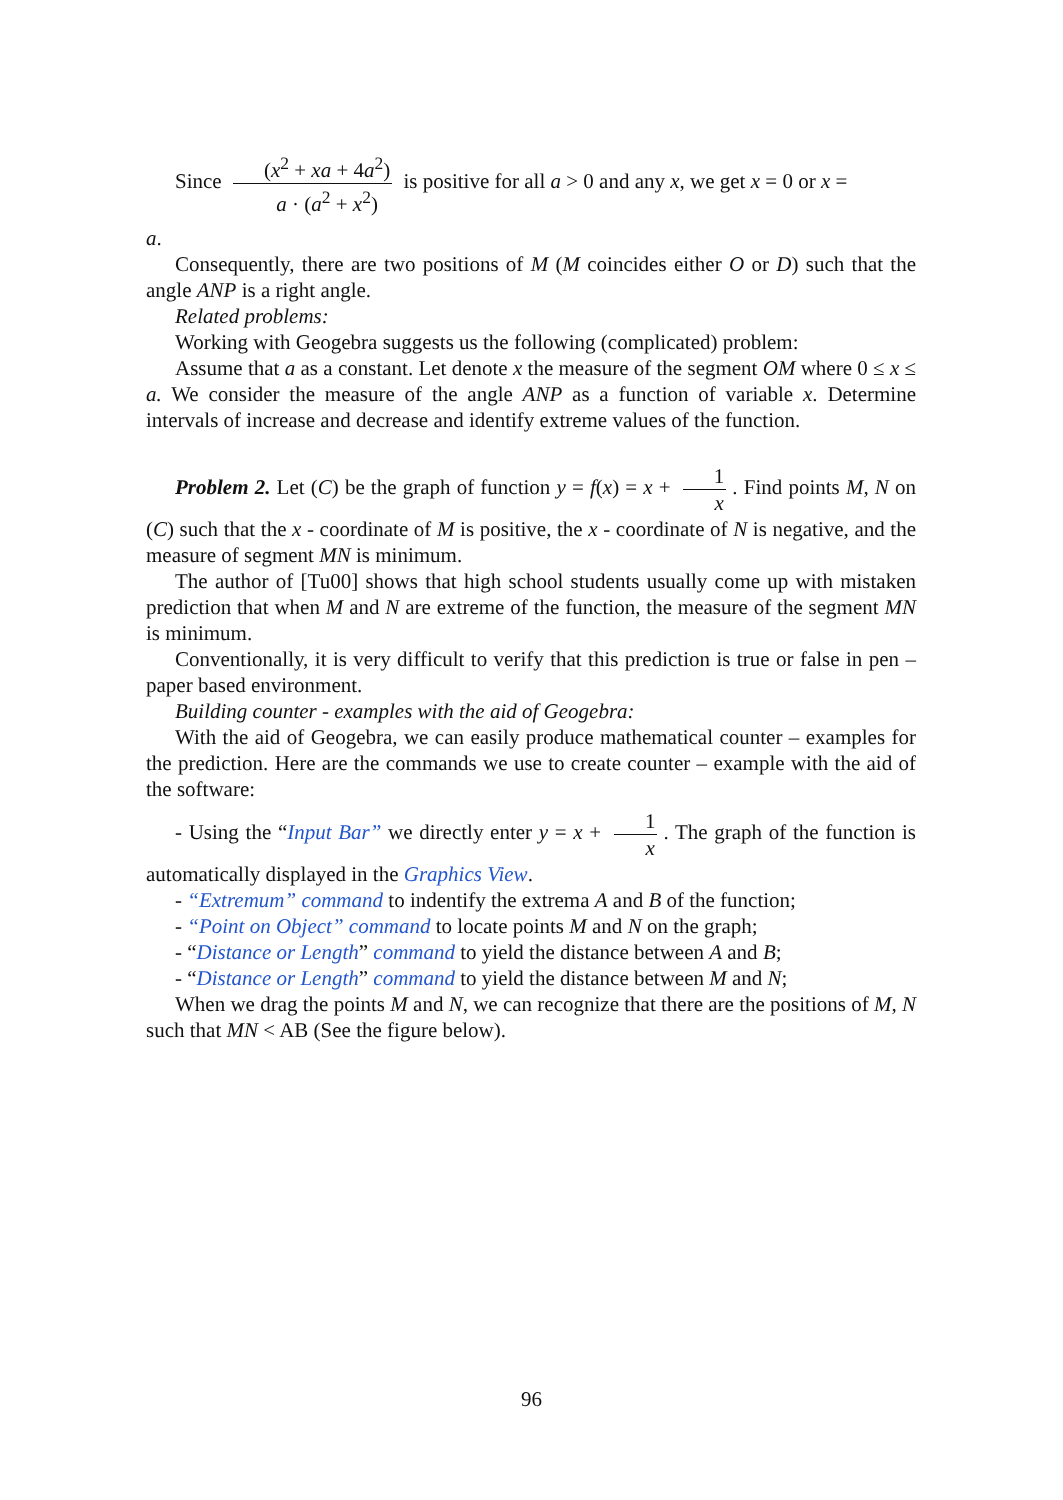Since (x<sup>2</sup> + xa + 4a<sup>2</sup>) a · (a<sup>2</sup> + x<sup>2</sup>) is positive for all a > 0 and any x, we get x = 0 or x =
a.
Consequently, there are two positions of M (M coincides either O or D) such that the angle ANP is a right angle.
Related problems:
Working with Geogebra suggests us the following (complicated) problem:
Assume that a as a constant. Let denote x the measure of the segment OM where 0 ≤ x ≤ a. We consider the measure of the angle ANP as a function of variable x. Determine intervals of increase and decrease and identify extreme values of the function.
Problem 2. Let (C) be the graph of function y = f(x) = x + 1 x. Find points M, N on (C) such that the x - coordinate of M is positive, the x - coordinate of N is negative, and the measure of segment MN is minimum.
The author of [Tu00] shows that high school students usually come up with mistaken prediction that when M and N are extreme of the function, the measure of the segment MN is minimum.
Conventionally, it is very difficult to verify that this prediction is true or false in pen – paper based environment.
Building counter - examples with the aid of Geogebra:
With the aid of Geogebra, we can easily produce mathematical counter – examples for the prediction. Here are the commands we use to create counter – example with the aid of the software:
- Using the “Input Bar” we directly enter y = x + 1 x. The graph of the function is automatically displayed in the Graphics View.
- “Extremum” command to indentify the extrema A and B of the function;
- “Point on Object” command to locate points M and N on the graph;
- “Distance or Length” command to yield the distance between A and B;
- “Distance or Length” command to yield the distance between M and N;
When we drag the points M and N, we can recognize that there are the positions of M, N such that MN < AB (See the figure below).
96